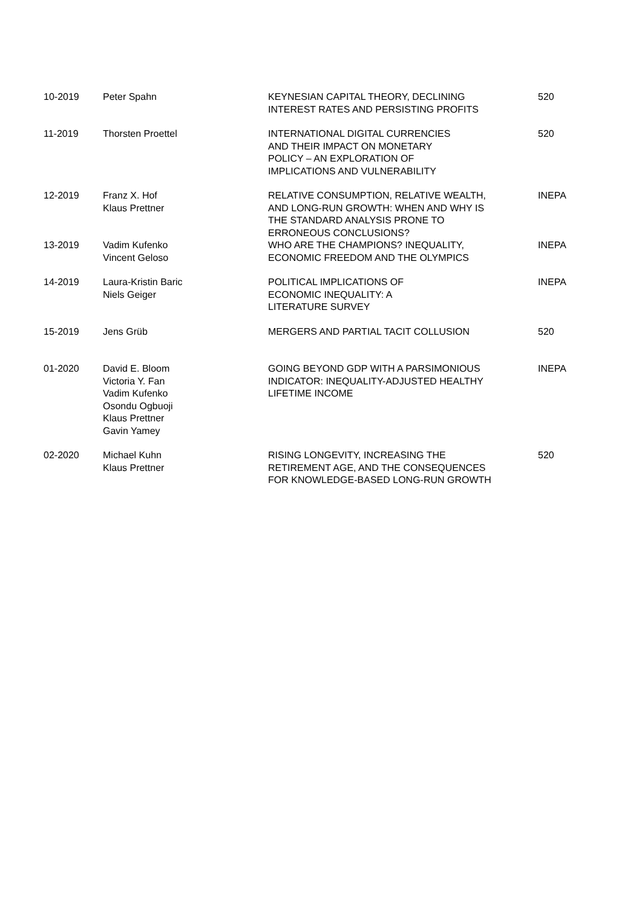| 10-2019 | Peter Spahn | KEYNESIAN CAPITAL THEORY, DECLINING INTEREST RATES AND PERSISTING PROFITS | 520 |
| 11-2019 | Thorsten Proettel | INTERNATIONAL DIGITAL CURRENCIES AND THEIR IMPACT ON MONETARY POLICY – AN EXPLORATION OF IMPLICATIONS AND VULNERABILITY | 520 |
| 12-2019 | Franz X. Hof Klaus Prettner | RELATIVE CONSUMPTION, RELATIVE WEALTH, AND LONG-RUN GROWTH: WHEN AND WHY IS THE STANDARD ANALYSIS PRONE TO ERRONEOUS CONCLUSIONS? | INEPA |
| 13-2019 | Vadim Kufenko Vincent Geloso | WHO ARE THE CHAMPIONS? INEQUALITY, ECONOMIC FREEDOM AND THE OLYMPICS | INEPA |
| 14-2019 | Laura-Kristin Baric Niels Geiger | POLITICAL IMPLICATIONS OF ECONOMIC INEQUALITY: A LITERATURE SURVEY | INEPA |
| 15-2019 | Jens Grüb | MERGERS AND PARTIAL TACIT COLLUSION | 520 |
| 01-2020 | David E. Bloom Victoria Y. Fan Vadim Kufenko Osondu Ogbuoji Klaus Prettner Gavin Yamey | GOING BEYOND GDP WITH A PARSIMONIOUS INDICATOR: INEQUALITY-ADJUSTED HEALTHY LIFETIME INCOME | INEPA |
| 02-2020 | Michael Kuhn Klaus Prettner | RISING LONGEVITY, INCREASING THE RETIREMENT AGE, AND THE CONSEQUENCES FOR KNOWLEDGE-BASED LONG-RUN GROWTH | 520 |